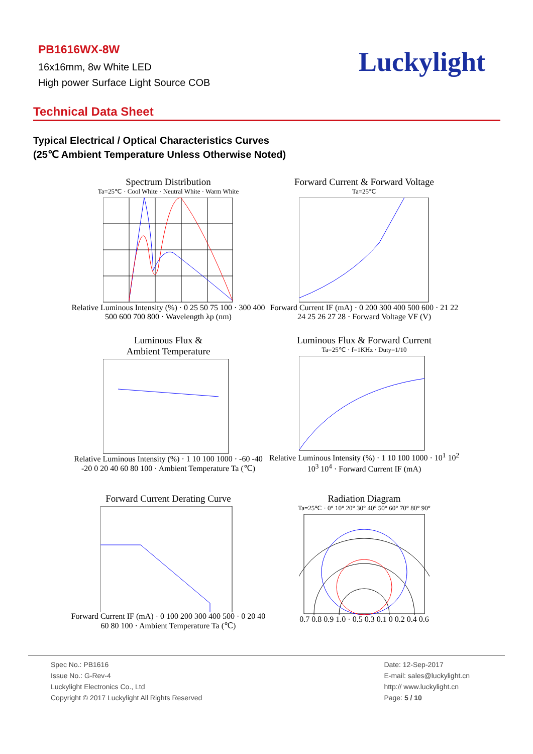PB1616WX-8W
16x16mm, 8w White LED
High power Surface Light Source COB
Luckylight
Technical Data Sheet
Typical Electrical / Optical Characteristics Curves
(25℃ Ambient Temperature Unless Otherwise Noted)
Spectrum Distribution
Ta=25℃ · Cool White · Neutral White · Warm White
Relative Luminous Intensity (%) · 0 25 50 75 100 · 300 400 500 600 700 800 · Wavelength λp (nm)
Forward Current & Forward Voltage
Ta=25℃
Forward Current IF (mA) · 0 200 300 400 500 600 · 21 22 24 25 26 27 28 · Forward Voltage VF (V)
Luminous Flux &
Ambient Temperature
Relative Luminous Intensity (%) · 1 10 100 1000 · -60 -40 -20 0 20 40 60 80 100 · Ambient Temperature Ta (℃)
Luminous Flux & Forward Current
Ta=25℃ · f=1KHz · Duty=1/10
Relative Luminous Intensity (%) · 1 10 100 1000 · 10<sup>1</sup> 10<sup>2</sup> 10<sup>3</sup> 10<sup>4</sup> · Forward Current IF (mA)
Forward Current Derating Curve
Forward Current IF (mA) · 0 100 200 300 400 500 · 0 20 40 60 80 100 · Ambient Temperature Ta (℃)
Radiation Diagram
Ta=25℃ · 0° 10° 20° 30° 40° 50° 60° 70° 80° 90°
0.7 0.8 0.9 1.0 · 0.5 0.3 0.1 0 0.2 0.4 0.6
Spec No.: PB1616
Issue No.: G-Rev-4
Luckylight Electronics Co., Ltd
Copyright © 2017 Luckylight All Rights Reserved
Date: 12-Sep-2017
E-mail: sales@luckylight.cn
http:// www.luckylight.cn
Page: 5 / 10